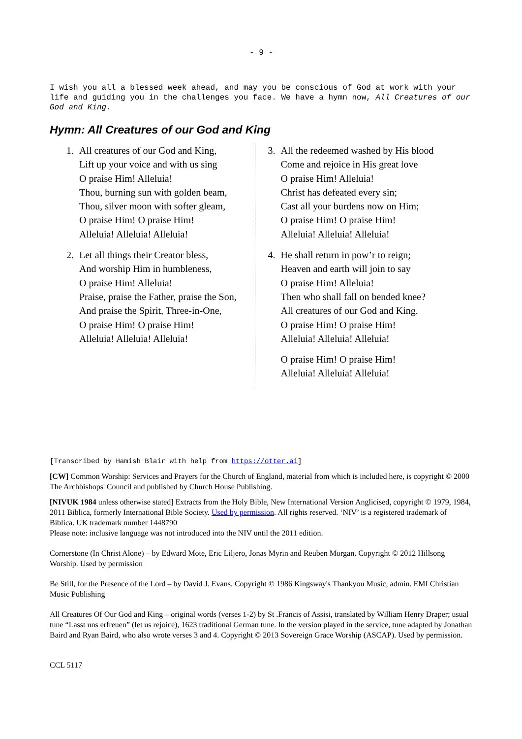- 9 -
I wish you all a blessed week ahead, and may you be conscious of God at work with your life and guiding you in the challenges you face. We have a hymn now, All Creatures of our God and King.
Hymn: All Creatures of our God and King
1. All creatures of our God and King,
Lift up your voice and with us sing
O praise Him! Alleluia!
Thou, burning sun with golden beam,
Thou, silver moon with softer gleam,
O praise Him! O praise Him!
Alleluia! Alleluia! Alleluia!
2. Let all things their Creator bless,
And worship Him in humbleness,
O praise Him! Alleluia!
Praise, praise the Father, praise the Son,
And praise the Spirit, Three-in-One,
O praise Him! O praise Him!
Alleluia! Alleluia! Alleluia!
3. All the redeemed washed by His blood
Come and rejoice in His great love
O praise Him! Alleluia!
Christ has defeated every sin;
Cast all your burdens now on Him;
O praise Him! O praise Him!
Alleluia! Alleluia! Alleluia!
4. He shall return in pow’r to reign;
Heaven and earth will join to say
O praise Him! Alleluia!
Then who shall fall on bended knee?
All creatures of our God and King.
O praise Him! O praise Him!
Alleluia! Alleluia! Alleluia!
O praise Him! O praise Him!
Alleluia! Alleluia! Alleluia!
[Transcribed by Hamish Blair with help from https://otter.ai]
[CW] Common Worship: Services and Prayers for the Church of England, material from which is included here, is copyright © 2000 The Archbishops' Council and published by Church House Publishing.
[NIVUK 1984 unless otherwise stated] Extracts from the Holy Bible, New International Version Anglicised, copyright © 1979, 1984, 2011 Biblica, formerly International Bible Society. Used by permission. All rights reserved. ‘NIV’ is a registered trademark of Biblica. UK trademark number 1448790
Please note: inclusive language was not introduced into the NIV until the 2011 edition.
Cornerstone (In Christ Alone) – by Edward Mote, Eric Liljero, Jonas Myrin and Reuben Morgan. Copyright © 2012 Hillsong Worship. Used by permission
Be Still, for the Presence of the Lord – by David J. Evans. Copyright © 1986 Kingsway's Thankyou Music, admin. EMI Christian Music Publishing
All Creatures Of Our God and King – original words (verses 1-2) by St .Francis of Assisi, translated by William Henry Draper; usual tune “Lasst uns erfreuen” (let us rejoice), 1623 traditional German tune. In the version played in the service, tune adapted by Jonathan Baird and Ryan Baird, who also wrote verses 3 and 4. Copyright © 2013 Sovereign Grace Worship (ASCAP). Used by permission.
CCL 5117